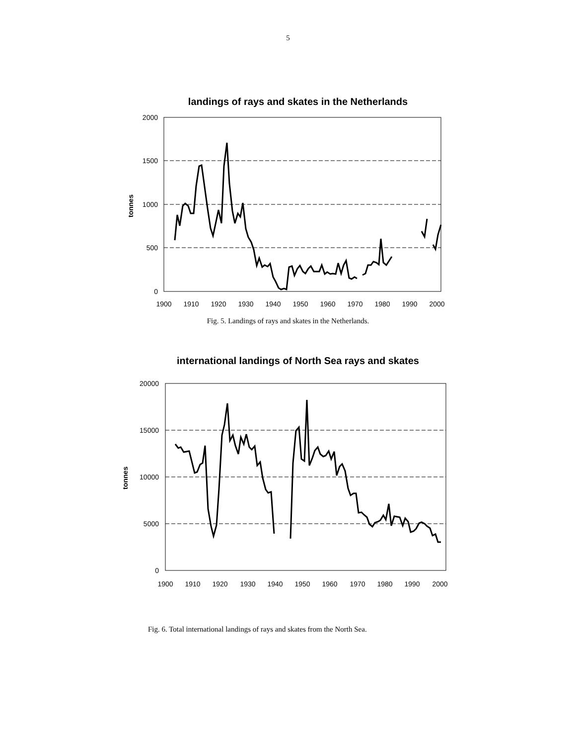5
landings of rays and skates in the Netherlands
2000
1500
1000
500
0
1900
1910
1920
1930
1940
1950
1960
1970
1980
1990
2000
tonnes
Fig. 5. Landings of rays and skates in the Netherlands.
international landings of North Sea rays and skates
20000
15000
10000
5000
0
1900
1910
1920
1930
1940
1950
1960
1970
1980
1990
2000
tonnes
Fig. 6. Total international landings of rays and skates from the North Sea.